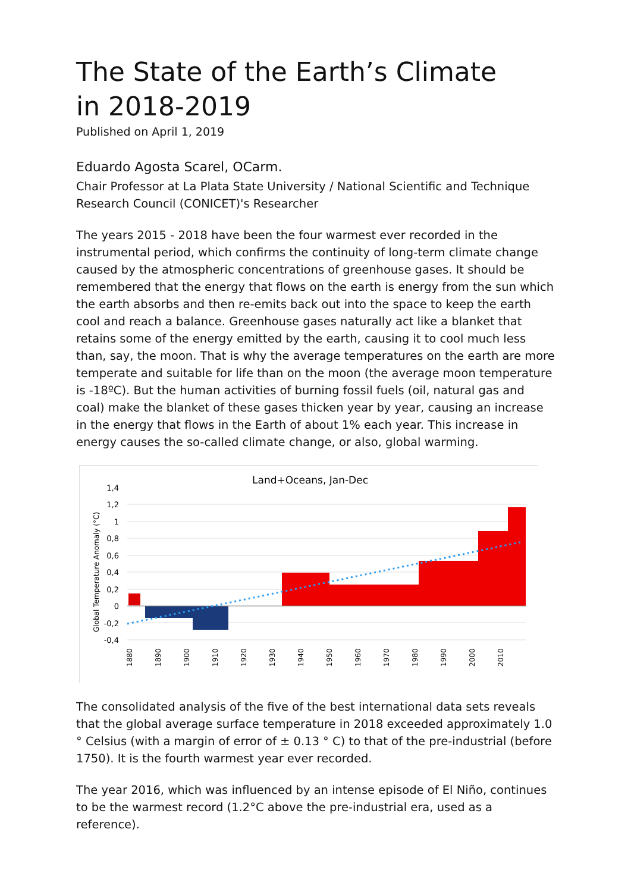The State of the Earth’s Climate
in 2018-2019
Published on April 1, 2019
Eduardo Agosta Scarel, OCarm.
Chair Professor at La Plata State University / National Scientific and Technique Research Council (CONICET)'s Researcher
The years 2015 - 2018 have been the four warmest ever recorded in the instrumental period, which confirms the continuity of long-term climate change caused by the atmospheric concentrations of greenhouse gases. It should be remembered that the energy that flows on the earth is energy from the sun which the earth absorbs and then re-emits back out into the space to keep the earth cool and reach a balance. Greenhouse gases naturally act like a blanket that retains some of the energy emitted by the earth, causing it to cool much less than, say, the moon. That is why the average temperatures on the earth are more temperate and suitable for life than on the moon (the average moon temperature is -18ºC). But the human activities of burning fossil fuels (oil, natural gas and coal) make the blanket of these gases thicken year by year, causing an increase in the energy that flows in the Earth of about 1% each year. This increase in energy causes the so-called climate change, or also, global warming.
Land+Oceans, Jan-Dec
Global Temperature Anomaly (°C)
1,4
1,2
1
0,8
0,6
0,4
0,2
0
-0,2
-0,4
1880
1890
1900
1910
1920
1930
1940
1950
1960
1970
1980
1990
2000
2010
The consolidated analysis of the five of the best international data sets reveals that the global average surface temperature in 2018 exceeded approximately 1.0 ° Celsius (with a margin of error of ± 0.13 ° C) to that of the pre-industrial (before 1750). It is the fourth warmest year ever recorded.
The year 2016, which was influenced by an intense episode of El Niño, continues to be the warmest record (1.2°C above the pre-industrial era, used as a reference).